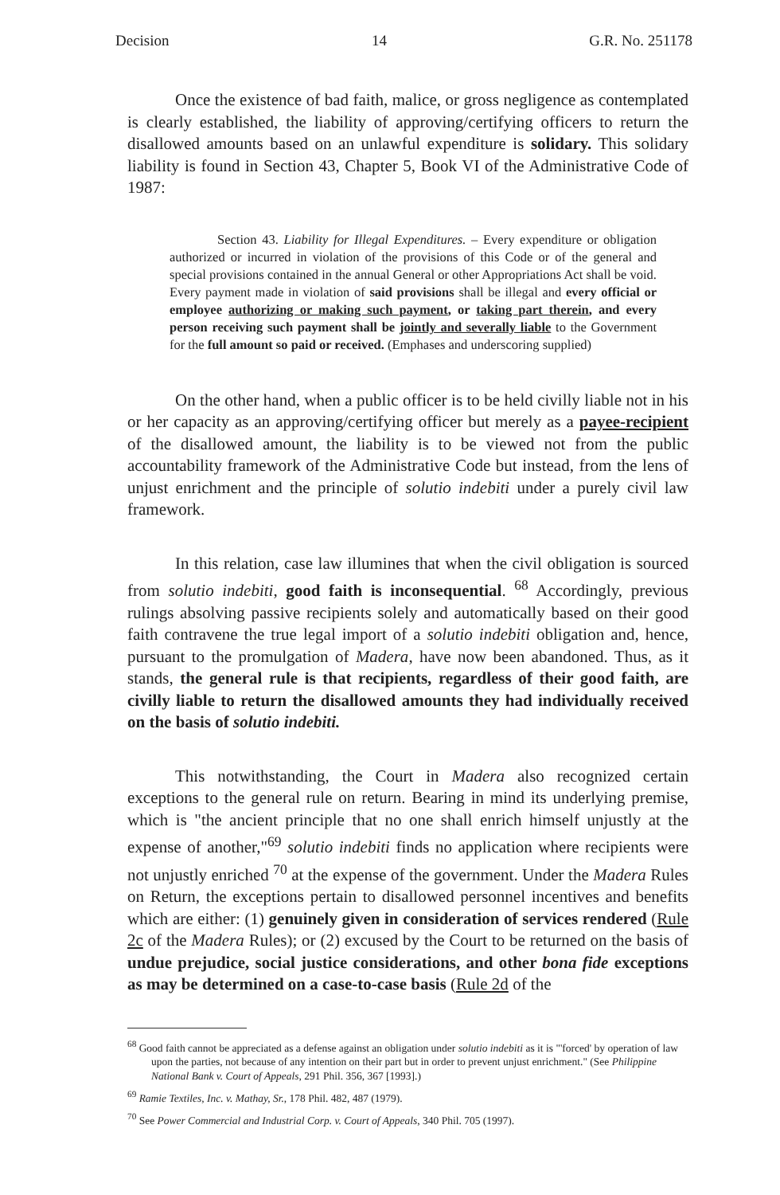Decision 14 G.R. No. 251178
Once the existence of bad faith, malice, or gross negligence as contemplated is clearly established, the liability of approving/certifying officers to return the disallowed amounts based on an unlawful expenditure is solidary. This solidary liability is found in Section 43, Chapter 5, Book VI of the Administrative Code of 1987:
Section 43. Liability for Illegal Expenditures. – Every expenditure or obligation authorized or incurred in violation of the provisions of this Code or of the general and special provisions contained in the annual General or other Appropriations Act shall be void. Every payment made in violation of said provisions shall be illegal and every official or employee authorizing or making such payment, or taking part therein, and every person receiving such payment shall be jointly and severally liable to the Government for the full amount so paid or received. (Emphases and underscoring supplied)
On the other hand, when a public officer is to be held civilly liable not in his or her capacity as an approving/certifying officer but merely as a payee-recipient of the disallowed amount, the liability is to be viewed not from the public accountability framework of the Administrative Code but instead, from the lens of unjust enrichment and the principle of solutio indebiti under a purely civil law framework.
In this relation, case law illumines that when the civil obligation is sourced from solutio indebiti, good faith is inconsequential. <sup>68</sup> Accordingly, previous rulings absolving passive recipients solely and automatically based on their good faith contravene the true legal import of a solutio indebiti obligation and, hence, pursuant to the promulgation of Madera, have now been abandoned. Thus, as it stands, the general rule is that recipients, regardless of their good faith, are civilly liable to return the disallowed amounts they had individually received on the basis of solutio indebiti.
This notwithstanding, the Court in Madera also recognized certain exceptions to the general rule on return. Bearing in mind its underlying premise, which is "the ancient principle that no one shall enrich himself unjustly at the expense of another,"<sup>69</sup> solutio indebiti finds no application where recipients were not unjustly enriched <sup>70</sup> at the expense of the government. Under the Madera Rules on Return, the exceptions pertain to disallowed personnel incentives and benefits which are either: (1) genuinely given in consideration of services rendered (Rule 2c of the Madera Rules); or (2) excused by the Court to be returned on the basis of undue prejudice, social justice considerations, and other bona fide exceptions as may be determined on a case-to-case basis (Rule 2d of the
<sup>68</sup> Good faith cannot be appreciated as a defense against an obligation under solutio indebiti as it is "'forced' by operation of law upon the parties, not because of any intention on their part but in order to prevent unjust enrichment." (See Philippine National Bank v. Court of Appeals, 291 Phil. 356, 367 [1993].)
<sup>69</sup> Ramie Textiles, Inc. v. Mathay, Sr., 178 Phil. 482, 487 (1979).
<sup>70</sup> See Power Commercial and Industrial Corp. v. Court of Appeals, 340 Phil. 705 (1997).